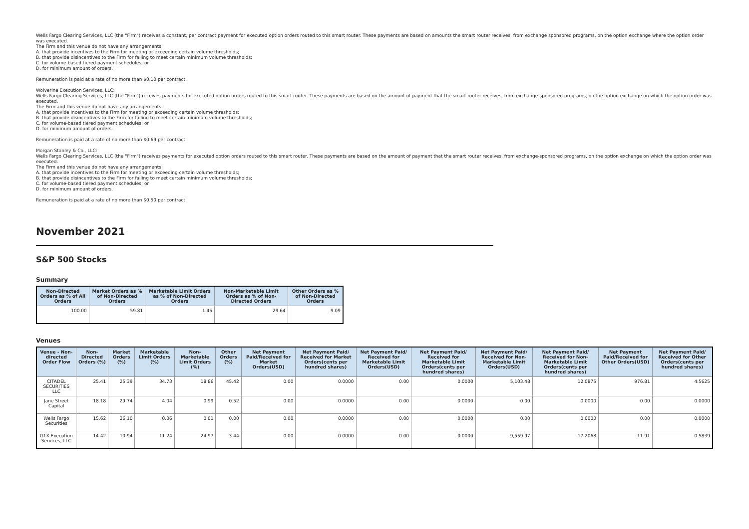Wells Fargo Clearing Services, LLC (the "Firm") receives a constant, per contract payment for executed option orders routed to this smart router. These payments are based on amounts the smart router receives, from exchange sponsored programs, on the option exchange where the option order was executed.
The Firm and this venue do not have any arrangements:
A. that provide incentives to the Firm for meeting or exceeding certain volume thresholds;
B. that provide disincentives to the Firm for failing to meet certain minimum volume thresholds;
C. for volume-based tiered payment schedules; or
D. for minimum amount of orders.
Remuneration is paid at a rate of no more than $0.10 per contract.
Wolverine Execution Services, LLC:
Wells Fargo Clearing Services, LLC (the "Firm") receives payments for executed option orders routed to this smart router. These payments are based on the amount of payment that the smart router receives, from exchange-sponsored programs, on the option exchange on which the option order was executed.
The Firm and this venue do not have any arrangements:
A. that provide incentives to the Firm for meeting or exceeding certain volume thresholds;
B. that provide disincentives to the Firm for failing to meet certain minimum volume thresholds;
C. for volume-based tiered payment schedules; or
D. for minimum amount of orders.
Remuneration is paid at a rate of no more than $0.69 per contract.
Morgan Stanley & Co., LLC:
Wells Fargo Clearing Services, LLC (the "Firm") receives payments for executed option orders routed to this smart router. These payments are based on the amount of payment that the smart router receives, from exchange-sponsored programs, on the option exchange on which the option order was executed.
The Firm and this venue do not have any arrangements:
A. that provide incentives to the Firm for meeting or exceeding certain volume thresholds;
B. that provide disincentives to the Firm for failing to meet certain minimum volume thresholds;
C. for volume-based tiered payment schedules; or
D. for minimum amount of orders.
Remuneration is paid at a rate of no more than $0.50 per contract.
November 2021
S&P 500 Stocks
Summary
| Non-Directed Orders as % of All Orders | Market Orders as % of Non-Directed Orders | Marketable Limit Orders as % of Non-Directed Orders | Non-Marketable Limit Orders as % of Non-Directed Orders | Other Orders as % of Non-Directed Orders |
| --- | --- | --- | --- | --- |
| 100.00 | 59.81 | 1.45 | 29.64 | 9.09 |
Venues
| Venue - Non-directed Order Flow | Non-Directed Orders (%) | Market Orders (%) | Marketable Limit Orders (%) | Non-Marketable Limit Orders (%) | Other Orders (%) | Net Payment Paid/Received for Market Orders(USD) | Net Payment Paid/ Received for Market Orders(cents per hundred shares) | Net Payment Paid/ Received for Marketable Limit Orders(USD) | Net Payment Paid/ Received for Marketable Limit Orders(cents per hundred shares) | Net Payment Paid/ Received for Non-Marketable Limit Orders(USD) | Net Payment Paid/ Received for Non-Marketable Limit Orders(cents per hundred shares) | Net Payment Paid/Received for Other Orders(USD) | Net Payment Paid/ Received for Other Orders(cents per hundred shares) |
| --- | --- | --- | --- | --- | --- | --- | --- | --- | --- | --- | --- | --- | --- |
| CITADEL SECURITIES LLC | 25.41 | 25.39 | 34.73 | 18.86 | 45.42 | 0.00 | 0.0000 | 0.00 | 0.0000 | 5,103.48 | 12.0875 | 976.81 | 4.5625 |
| Jane Street Capital | 18.18 | 29.74 | 4.04 | 0.99 | 0.52 | 0.00 | 0.0000 | 0.00 | 0.0000 | 0.00 | 0.0000 | 0.00 | 0.0000 |
| Wells Fargo Securities | 15.62 | 26.10 | 0.06 | 0.01 | 0.00 | 0.00 | 0.0000 | 0.00 | 0.0000 | 0.00 | 0.0000 | 0.00 | 0.0000 |
| G1X Execution Services, LLC | 14.42 | 10.94 | 11.24 | 24.97 | 3.44 | 0.00 | 0.0000 | 0.00 | 0.0000 | 9,559.97 | 17.2068 | 11.91 | 0.5839 |